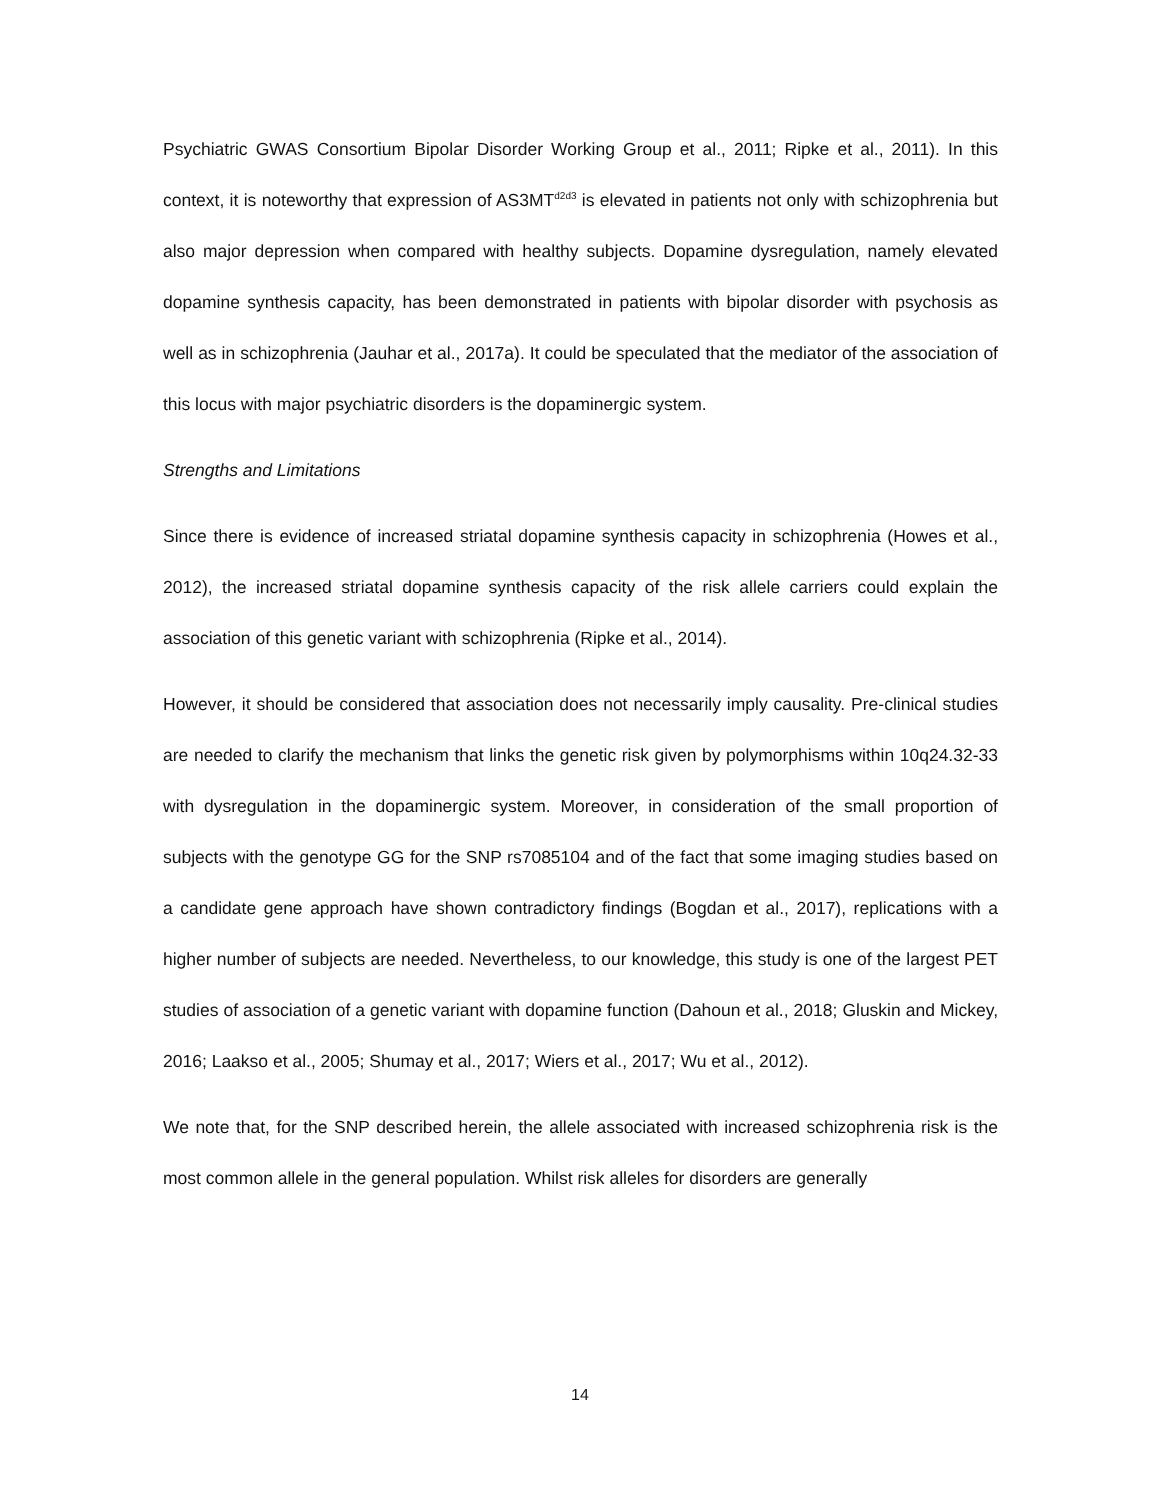Psychiatric GWAS Consortium Bipolar Disorder Working Group et al., 2011; Ripke et al., 2011). In this context, it is noteworthy that expression of AS3MT<sup>d2d3</sup> is elevated in patients not only with schizophrenia but also major depression when compared with healthy subjects. Dopamine dysregulation, namely elevated dopamine synthesis capacity, has been demonstrated in patients with bipolar disorder with psychosis as well as in schizophrenia (Jauhar et al., 2017a). It could be speculated that the mediator of the association of this locus with major psychiatric disorders is the dopaminergic system.
Strengths and Limitations
Since there is evidence of increased striatal dopamine synthesis capacity in schizophrenia (Howes et al., 2012), the increased striatal dopamine synthesis capacity of the risk allele carriers could explain the association of this genetic variant with schizophrenia (Ripke et al., 2014).
However, it should be considered that association does not necessarily imply causality. Pre-clinical studies are needed to clarify the mechanism that links the genetic risk given by polymorphisms within 10q24.32-33 with dysregulation in the dopaminergic system. Moreover, in consideration of the small proportion of subjects with the genotype GG for the SNP rs7085104 and of the fact that some imaging studies based on a candidate gene approach have shown contradictory findings (Bogdan et al., 2017), replications with a higher number of subjects are needed. Nevertheless, to our knowledge, this study is one of the largest PET studies of association of a genetic variant with dopamine function (Dahoun et al., 2018; Gluskin and Mickey, 2016; Laakso et al., 2005; Shumay et al., 2017; Wiers et al., 2017; Wu et al., 2012).
We note that, for the SNP described herein, the allele associated with increased schizophrenia risk is the most common allele in the general population. Whilst risk alleles for disorders are generally
14